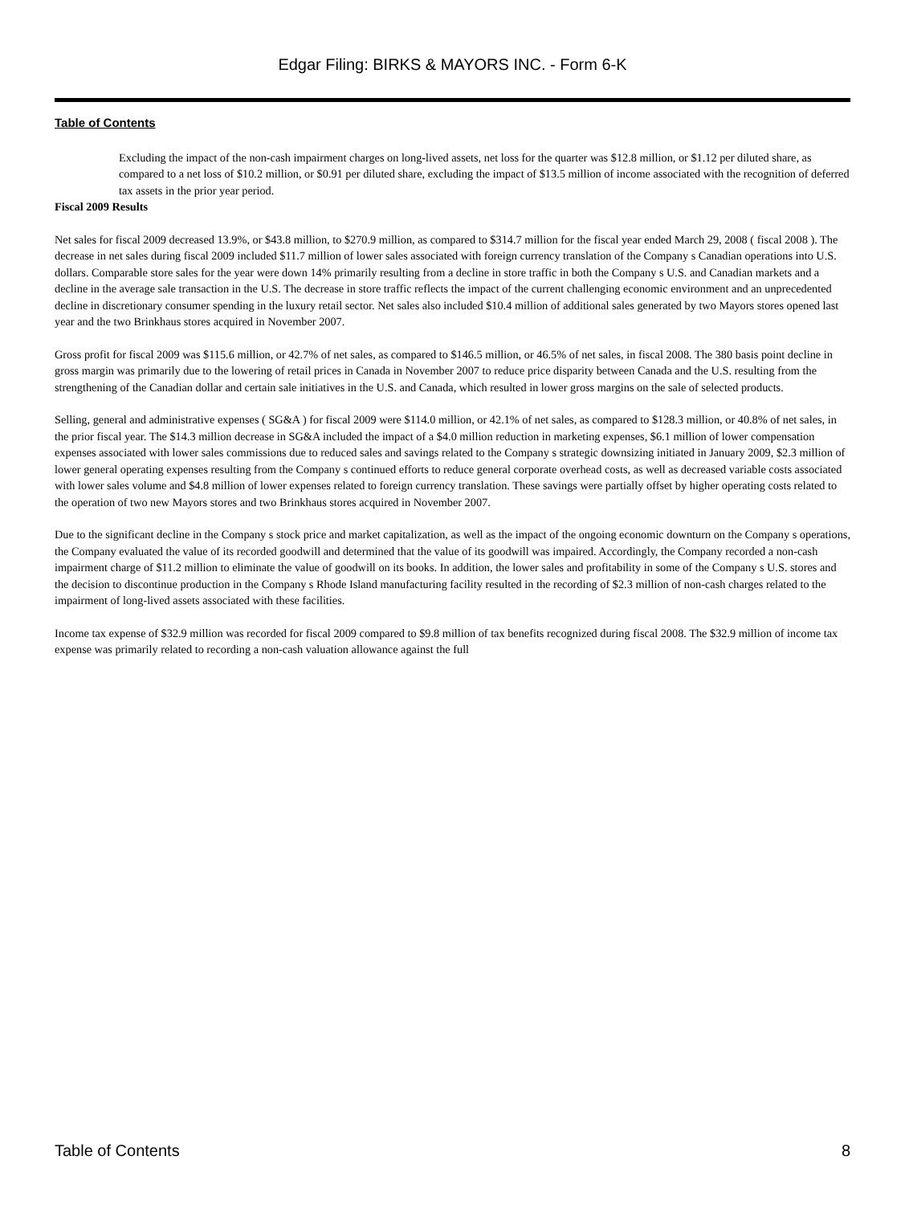Edgar Filing: BIRKS & MAYORS INC. - Form 6-K
Table of Contents
Excluding the impact of the non-cash impairment charges on long-lived assets, net loss for the quarter was $12.8 million, or $1.12 per diluted share, as compared to a net loss of $10.2 million, or $0.91 per diluted share, excluding the impact of $13.5 million of income associated with the recognition of deferred tax assets in the prior year period.
Fiscal 2009 Results
Net sales for fiscal 2009 decreased 13.9%, or $43.8 million, to $270.9 million, as compared to $314.7 million for the fiscal year ended March 29, 2008 ( fiscal 2008 ). The decrease in net sales during fiscal 2009 included $11.7 million of lower sales associated with foreign currency translation of the Company s Canadian operations into U.S. dollars. Comparable store sales for the year were down 14% primarily resulting from a decline in store traffic in both the Company s U.S. and Canadian markets and a decline in the average sale transaction in the U.S. The decrease in store traffic reflects the impact of the current challenging economic environment and an unprecedented decline in discretionary consumer spending in the luxury retail sector. Net sales also included $10.4 million of additional sales generated by two Mayors stores opened last year and the two Brinkhaus stores acquired in November 2007.
Gross profit for fiscal 2009 was $115.6 million, or 42.7% of net sales, as compared to $146.5 million, or 46.5% of net sales, in fiscal 2008. The 380 basis point decline in gross margin was primarily due to the lowering of retail prices in Canada in November 2007 to reduce price disparity between Canada and the U.S. resulting from the strengthening of the Canadian dollar and certain sale initiatives in the U.S. and Canada, which resulted in lower gross margins on the sale of selected products.
Selling, general and administrative expenses ( SG&A ) for fiscal 2009 were $114.0 million, or 42.1% of net sales, as compared to $128.3 million, or 40.8% of net sales, in the prior fiscal year. The $14.3 million decrease in SG&A included the impact of a $4.0 million reduction in marketing expenses, $6.1 million of lower compensation expenses associated with lower sales commissions due to reduced sales and savings related to the Company s strategic downsizing initiated in January 2009, $2.3 million of lower general operating expenses resulting from the Company s continued efforts to reduce general corporate overhead costs, as well as decreased variable costs associated with lower sales volume and $4.8 million of lower expenses related to foreign currency translation. These savings were partially offset by higher operating costs related to the operation of two new Mayors stores and two Brinkhaus stores acquired in November 2007.
Due to the significant decline in the Company s stock price and market capitalization, as well as the impact of the ongoing economic downturn on the Company s operations, the Company evaluated the value of its recorded goodwill and determined that the value of its goodwill was impaired. Accordingly, the Company recorded a non-cash impairment charge of $11.2 million to eliminate the value of goodwill on its books. In addition, the lower sales and profitability in some of the Company s U.S. stores and the decision to discontinue production in the Company s Rhode Island manufacturing facility resulted in the recording of $2.3 million of non-cash charges related to the impairment of long-lived assets associated with these facilities.
Income tax expense of $32.9 million was recorded for fiscal 2009 compared to $9.8 million of tax benefits recognized during fiscal 2008. The $32.9 million of income tax expense was primarily related to recording a non-cash valuation allowance against the full
Table of Contents 8